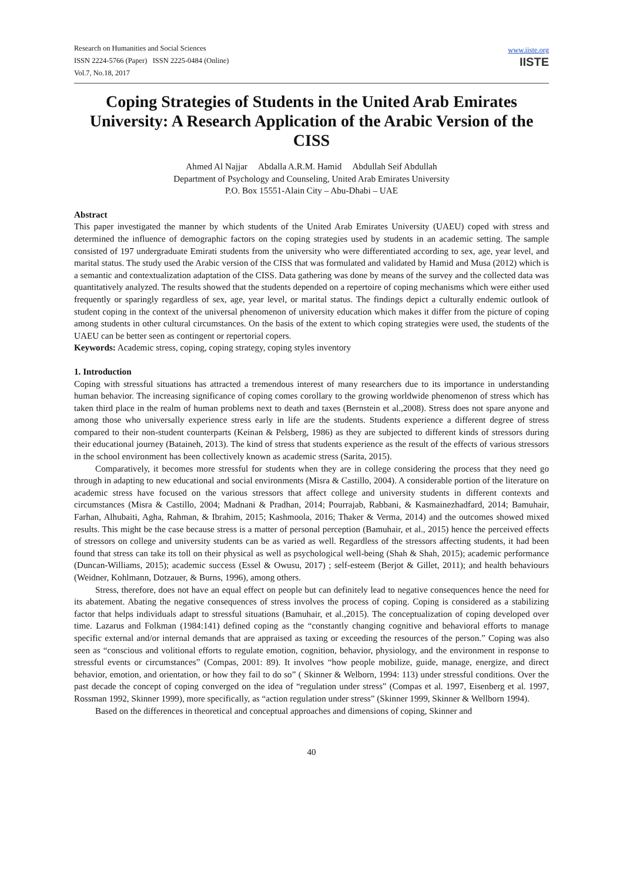Research on Humanities and Social Sciences
ISSN 2224-5766 (Paper) ISSN 2225-0484 (Online)
Vol.7, No.18, 2017
www.iiste.org
IISTE
Coping Strategies of Students in the United Arab Emirates University: A Research Application of the Arabic Version of the CISS
Ahmed Al Najjar Abdalla A.R.M. Hamid Abdullah Seif Abdullah
Department of Psychology and Counseling, United Arab Emirates University
P.O. Box 15551-Alain City – Abu-Dhabi – UAE
Abstract
This paper investigated the manner by which students of the United Arab Emirates University (UAEU) coped with stress and determined the influence of demographic factors on the coping strategies used by students in an academic setting. The sample consisted of 197 undergraduate Emirati students from the university who were differentiated according to sex, age, year level, and marital status. The study used the Arabic version of the CISS that was formulated and validated by Hamid and Musa (2012) which is a semantic and contextualization adaptation of the CISS. Data gathering was done by means of the survey and the collected data was quantitatively analyzed. The results showed that the students depended on a repertoire of coping mechanisms which were either used frequently or sparingly regardless of sex, age, year level, or marital status. The findings depict a culturally endemic outlook of student coping in the context of the universal phenomenon of university education which makes it differ from the picture of coping among students in other cultural circumstances. On the basis of the extent to which coping strategies were used, the students of the UAEU can be better seen as contingent or repertorial copers.
Keywords: Academic stress, coping, coping strategy, coping styles inventory
1. Introduction
Coping with stressful situations has attracted a tremendous interest of many researchers due to its importance in understanding human behavior. The increasing significance of coping comes corollary to the growing worldwide phenomenon of stress which has taken third place in the realm of human problems next to death and taxes (Bernstein et al.,2008). Stress does not spare anyone and among those who universally experience stress early in life are the students. Students experience a different degree of stress compared to their non-student counterparts (Keinan & Pelsberg, 1986) as they are subjected to different kinds of stressors during their educational journey (Bataineh, 2013). The kind of stress that students experience as the result of the effects of various stressors in the school environment has been collectively known as academic stress (Sarita, 2015).
Comparatively, it becomes more stressful for students when they are in college considering the process that they need go through in adapting to new educational and social environments (Misra & Castillo, 2004). A considerable portion of the literature on academic stress have focused on the various stressors that affect college and university students in different contexts and circumstances (Misra & Castillo, 2004; Madnani & Pradhan, 2014; Pourrajab, Rabbani, & Kasmainezhadfard, 2014; Bamuhair, Farhan, Alhubaiti, Agha, Rahman, & Ibrahim, 2015; Kashmoola, 2016; Thaker & Verma, 2014) and the outcomes showed mixed results. This might be the case because stress is a matter of personal perception (Bamuhair, et al., 2015) hence the perceived effects of stressors on college and university students can be as varied as well. Regardless of the stressors affecting students, it had been found that stress can take its toll on their physical as well as psychological well-being (Shah & Shah, 2015); academic performance (Duncan-Williams, 2015); academic success (Essel & Owusu, 2017) ; self-esteem (Berjot & Gillet, 2011); and health behaviours (Weidner, Kohlmann, Dotzauer, & Burns, 1996), among others.
Stress, therefore, does not have an equal effect on people but can definitely lead to negative consequences hence the need for its abatement. Abating the negative consequences of stress involves the process of coping. Coping is considered as a stabilizing factor that helps individuals adapt to stressful situations (Bamuhair, et al.,2015). The conceptualization of coping developed over time. Lazarus and Folkman (1984:141) defined coping as the “constantly changing cognitive and behavioral efforts to manage specific external and/or internal demands that are appraised as taxing or exceeding the resources of the person.” Coping was also seen as “conscious and volitional efforts to regulate emotion, cognition, behavior, physiology, and the environment in response to stressful events or circumstances” (Compas, 2001: 89). It involves “how people mobilize, guide, manage, energize, and direct behavior, emotion, and orientation, or how they fail to do so” ( Skinner & Welborn, 1994: 113) under stressful conditions. Over the past decade the concept of coping converged on the idea of “regulation under stress” (Compas et al. 1997, Eisenberg et al. 1997, Rossman 1992, Skinner 1999), more specifically, as “action regulation under stress” (Skinner 1999, Skinner & Wellborn 1994).
Based on the differences in theoretical and conceptual approaches and dimensions of coping, Skinner and
40